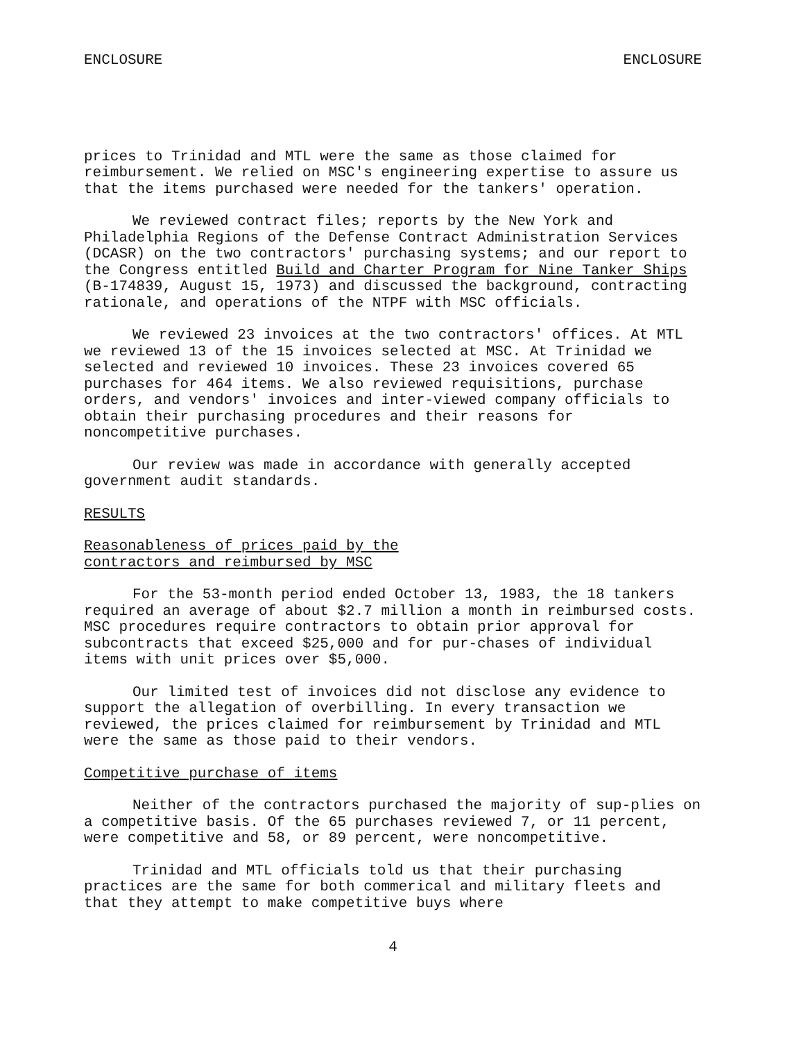ENCLOSURE ENCLOSURE
prices to Trinidad and MTL were the same as those claimed for reimbursement. We relied on MSC's engineering expertise to assure us that the items purchased were needed for the tankers' operation.
We reviewed contract files; reports by the New York and Philadelphia Regions of the Defense Contract Administration Services (DCASR) on the two contractors' purchasing systems; and our report to the Congress entitled Build and Charter Program for Nine Tanker Ships (B-174839, August 15, 1973) and discussed the background, contracting rationale, and operations of the NTPF with MSC officials.
We reviewed 23 invoices at the two contractors' offices. At MTL we reviewed 13 of the 15 invoices selected at MSC. At Trinidad we selected and reviewed 10 invoices. These 23 invoices covered 65 purchases for 464 items. We also reviewed requisitions, purchase orders, and vendors' invoices and inter-viewed company officials to obtain their purchasing procedures and their reasons for noncompetitive purchases.
Our review was made in accordance with generally accepted government audit standards.
RESULTS
Reasonableness of prices paid by the
contractors and reimbursed by MSC
For the 53-month period ended October 13, 1983, the 18 tankers required an average of about $2.7 million a month in reimbursed costs. MSC procedures require contractors to obtain prior approval for subcontracts that exceed $25,000 and for pur-chases of individual items with unit prices over $5,000.
Our limited test of invoices did not disclose any evidence to support the allegation of overbilling. In every transaction we reviewed, the prices claimed for reimbursement by Trinidad and MTL were the same as those paid to their vendors.
Competitive purchase of items
Neither of the contractors purchased the majority of sup-plies on a competitive basis. Of the 65 purchases reviewed 7, or 11 percent, were competitive and 58, or 89 percent, were noncompetitive.
Trinidad and MTL officials told us that their purchasing practices are the same for both commerical and military fleets and that they attempt to make competitive buys where
4